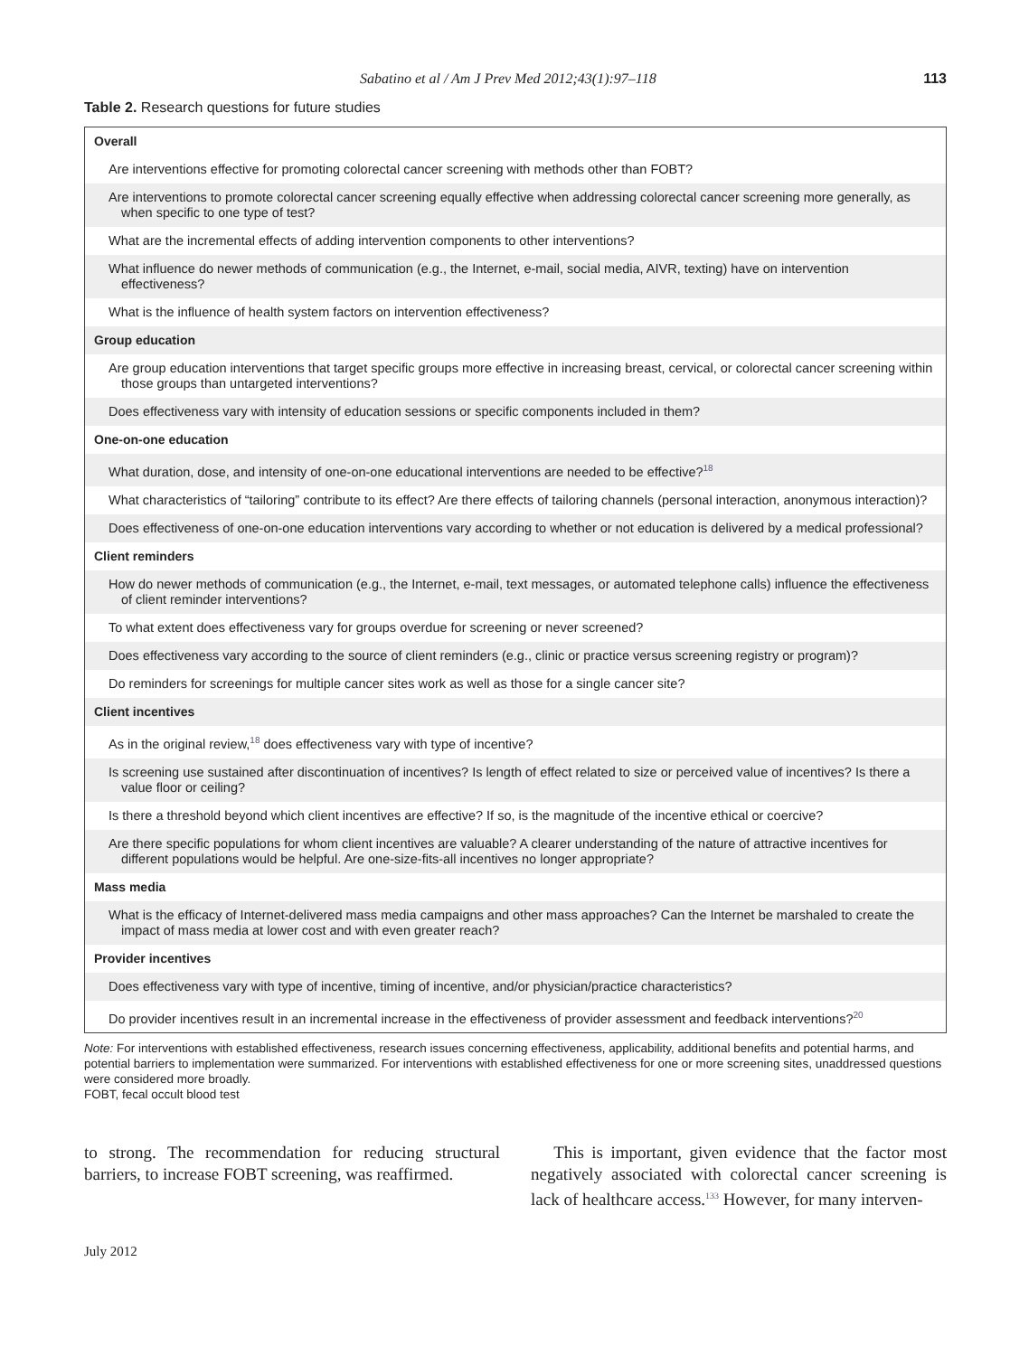Sabatino et al / Am J Prev Med 2012;43(1):97–118 113
Table 2. Research questions for future studies
| Overall |
| Are interventions effective for promoting colorectal cancer screening with methods other than FOBT? |
| Are interventions to promote colorectal cancer screening equally effective when addressing colorectal cancer screening more generally, as when specific to one type of test? |
| What are the incremental effects of adding intervention components to other interventions? |
| What influence do newer methods of communication (e.g., the Internet, e-mail, social media, AIVR, texting) have on intervention effectiveness? |
| What is the influence of health system factors on intervention effectiveness? |
| Group education |
| Are group education interventions that target specific groups more effective in increasing breast, cervical, or colorectal cancer screening within those groups than untargeted interventions? |
| Does effectiveness vary with intensity of education sessions or specific components included in them? |
| One-on-one education |
| What duration, dose, and intensity of one-on-one educational interventions are needed to be effective?<sup>18</sup> |
| What characteristics of “tailoring” contribute to its effect? Are there effects of tailoring channels (personal interaction, anonymous interaction)? |
| Does effectiveness of one-on-one education interventions vary according to whether or not education is delivered by a medical professional? |
| Client reminders |
| How do newer methods of communication (e.g., the Internet, e-mail, text messages, or automated telephone calls) influence the effectiveness of client reminder interventions? |
| To what extent does effectiveness vary for groups overdue for screening or never screened? |
| Does effectiveness vary according to the source of client reminders (e.g., clinic or practice versus screening registry or program)? |
| Do reminders for screenings for multiple cancer sites work as well as those for a single cancer site? |
| Client incentives |
| As in the original review,<sup>18</sup> does effectiveness vary with type of incentive? |
| Is screening use sustained after discontinuation of incentives? Is length of effect related to size or perceived value of incentives? Is there a value floor or ceiling? |
| Is there a threshold beyond which client incentives are effective? If so, is the magnitude of the incentive ethical or coercive? |
| Are there specific populations for whom client incentives are valuable? A clearer understanding of the nature of attractive incentives for different populations would be helpful. Are one-size-fits-all incentives no longer appropriate? |
| Mass media |
| What is the efficacy of Internet-delivered mass media campaigns and other mass approaches? Can the Internet be marshaled to create the impact of mass media at lower cost and with even greater reach? |
| Provider incentives |
| Does effectiveness vary with type of incentive, timing of incentive, and/or physician/practice characteristics? |
| Do provider incentives result in an incremental increase in the effectiveness of provider assessment and feedback interventions?<sup>20</sup> |
Note: For interventions with established effectiveness, research issues concerning effectiveness, applicability, additional benefits and potential harms, and potential barriers to implementation were summarized. For interventions with established effectiveness for one or more screening sites, unaddressed questions were considered more broadly.
FOBT, fecal occult blood test
to strong. The recommendation for reducing structural barriers, to increase FOBT screening, was reaffirmed.
This is important, given evidence that the factor most negatively associated with colorectal cancer screening is lack of healthcare access.<sup>133</sup> However, for many interven-
July 2012